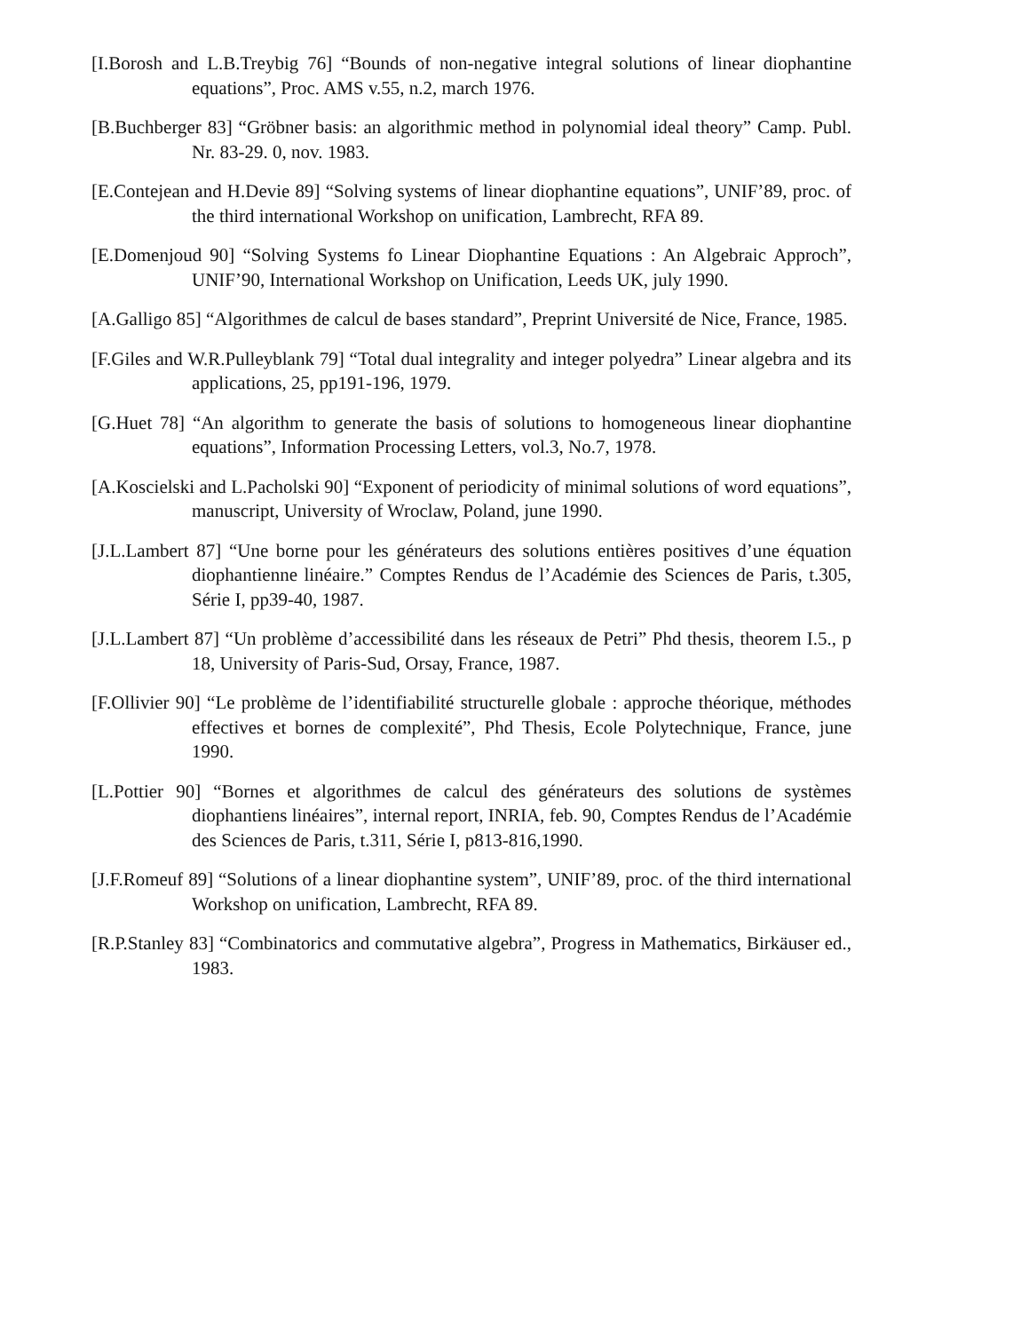[I.Borosh and L.B.Treybig 76] “Bounds of non-negative integral solutions of linear diophantine equations”, Proc. AMS v.55, n.2, march 1976.
[B.Buchberger 83] “Gröbner basis: an algorithmic method in polynomial ideal theory” Camp. Publ. Nr. 83-29. 0, nov. 1983.
[E.Contejean and H.Devie 89] “Solving systems of linear diophantine equations”, UNIF’89, proc. of the third international Workshop on unification, Lambrecht, RFA 89.
[E.Domenjoud 90] “Solving Systems fo Linear Diophantine Equations : An Algebraic Approch”, UNIF’90, International Workshop on Unification, Leeds UK, july 1990.
[A.Galligo 85] “Algorithmes de calcul de bases standard”, Preprint Université de Nice, France, 1985.
[F.Giles and W.R.Pulleyblank 79] “Total dual integrality and integer polyedra” Linear algebra and its applications, 25, pp191-196, 1979.
[G.Huet 78] “An algorithm to generate the basis of solutions to homogeneous linear diophantine equations”, Information Processing Letters, vol.3, No.7, 1978.
[A.Koscielski and L.Pacholski 90] “Exponent of periodicity of minimal solutions of word equations”, manuscript, University of Wroclaw, Poland, june 1990.
[J.L.Lambert 87] “Une borne pour les générateurs des solutions entières positives d’une équation diophantienne linéaire.” Comptes Rendus de l’Académie des Sciences de Paris, t.305, Série I, pp39-40, 1987.
[J.L.Lambert 87] “Un problème d’accessibilité dans les réseaux de Petri” Phd thesis, theorem I.5., p 18, University of Paris-Sud, Orsay, France, 1987.
[F.Ollivier 90] “Le problème de l’identifiabilité structurelle globale : approche théorique, méthodes effectives et bornes de complexité”, Phd Thesis, Ecole Polytechnique, France, june 1990.
[L.Pottier 90] “Bornes et algorithmes de calcul des générateurs des solutions de systèmes diophantiens linéaires”, internal report, INRIA, feb. 90, Comptes Rendus de l’Académie des Sciences de Paris, t.311, Série I, p813-816,1990.
[J.F.Romeuf 89] “Solutions of a linear diophantine system”, UNIF’89, proc. of the third international Workshop on unification, Lambrecht, RFA 89.
[R.P.Stanley 83] “Combinatorics and commutative algebra”, Progress in Mathematics, Birkäuser ed., 1983.